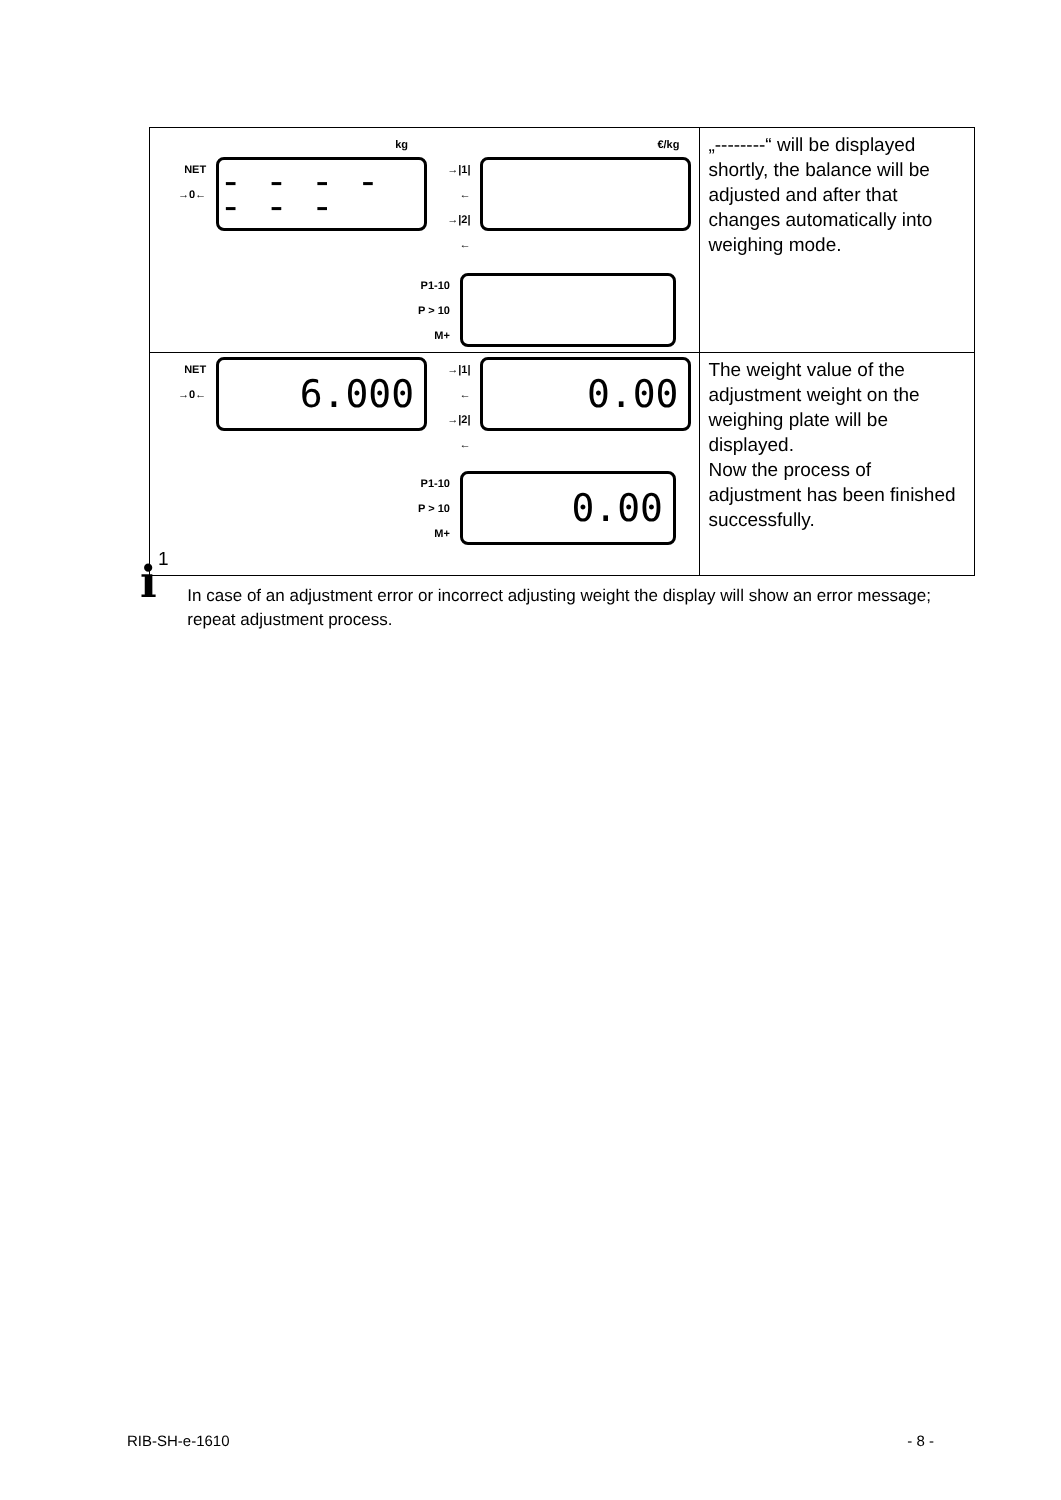| kg NET →0← - - - - - - - →/1/← →/2/← P1-10 P > 10 M+ €/kg | „--------“ will be displayed shortly, the balance will be adjusted and after that changes automatically into weighing mode. |
| NET →0← 6.000 →/1/← →/2/← 0.00 P1-10 P > 10 M+ 0.00 1 | The weight value of the adjustment weight on the weighing plate will be displayed. Now the process of adjustment has been finished successfully. |
i
In case of an adjustment error or incorrect adjusting weight the display will show an error message; repeat adjustment process.
RIB-SH-e-1610 - 8 -